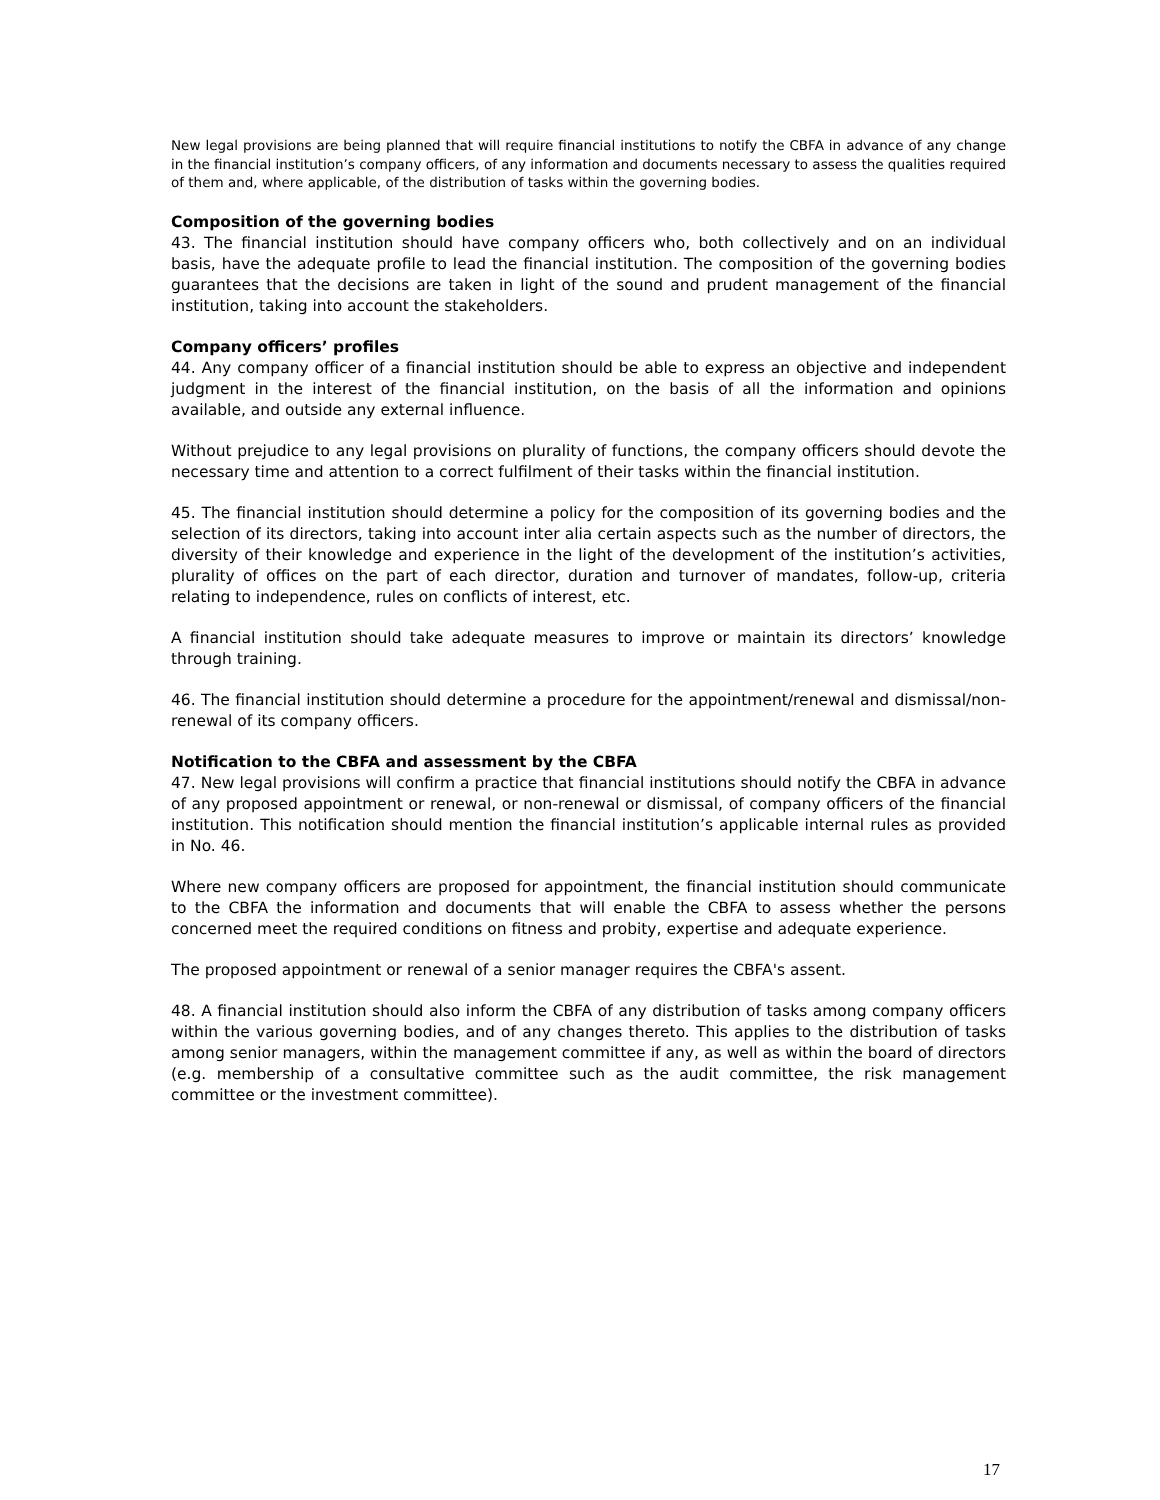New legal provisions are being planned that will require financial institutions to notify the CBFA in advance of any change in the financial institution’s company officers, of any information and documents necessary to assess the qualities required of them and, where applicable, of the distribution of tasks within the governing bodies.
Composition of the governing bodies
43. The financial institution should have company officers who, both collectively and on an individual basis, have the adequate profile to lead the financial institution. The composition of the governing bodies guarantees that the decisions are taken in light of the sound and prudent management of the financial institution, taking into account the stakeholders.
Company officers’ profiles
44. Any company officer of a financial institution should be able to express an objective and independent judgment in the interest of the financial institution, on the basis of all the information and opinions available, and outside any external influence.
Without prejudice to any legal provisions on plurality of functions, the company officers should devote the necessary time and attention to a correct fulfilment of their tasks within the financial institution.
45. The financial institution should determine a policy for the composition of its governing bodies and the selection of its directors, taking into account inter alia certain aspects such as the number of directors, the diversity of their knowledge and experience in the light of the development of the institution’s activities, plurality of offices on the part of each director, duration and turnover of mandates, follow-up, criteria relating to independence, rules on conflicts of interest, etc.
A financial institution should take adequate measures to improve or maintain its directors’ knowledge through training.
46. The financial institution should determine a procedure for the appointment/renewal and dismissal/non-renewal of its company officers.
Notification to the CBFA and assessment by the CBFA
47. New legal provisions will confirm a practice that financial institutions should notify the CBFA in advance of any proposed appointment or renewal, or non-renewal or dismissal, of company officers of the financial institution. This notification should mention the financial institution’s applicable internal rules as provided in No. 46.
Where new company officers are proposed for appointment, the financial institution should communicate to the CBFA the information and documents that will enable the CBFA to assess whether the persons concerned meet the required conditions on fitness and probity, expertise and adequate experience.
The proposed appointment or renewal of a senior manager requires the CBFA's assent.
48. A financial institution should also inform the CBFA of any distribution of tasks among company officers within the various governing bodies, and of any changes thereto. This applies to the distribution of tasks among senior managers, within the management committee if any, as well as within the board of directors (e.g. membership of a consultative committee such as the audit committee, the risk management committee or the investment committee).
17